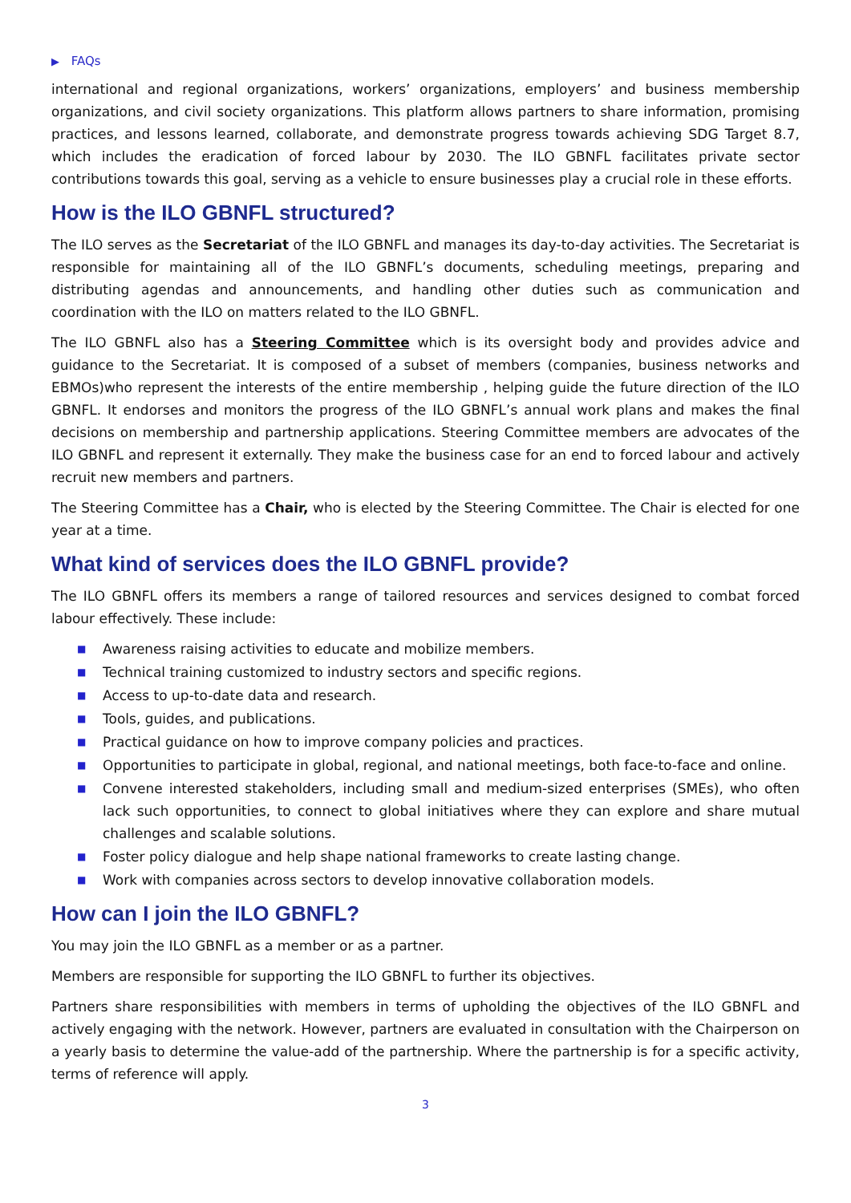▶ FAQs
international and regional organizations, workers’ organizations, employers’ and business membership organizations, and civil society organizations. This platform allows partners to share information, promising practices, and lessons learned, collaborate, and demonstrate progress towards achieving SDG Target 8.7, which includes the eradication of forced labour by 2030. The ILO GBNFL facilitates private sector contributions towards this goal, serving as a vehicle to ensure businesses play a crucial role in these efforts.
How is the ILO GBNFL structured?
The ILO serves as the Secretariat of the ILO GBNFL and manages its day-to-day activities. The Secretariat is responsible for maintaining all of the ILO GBNFL’s documents, scheduling meetings, preparing and distributing agendas and announcements, and handling other duties such as communication and coordination with the ILO on matters related to the ILO GBNFL.
The ILO GBNFL also has a Steering Committee which is its oversight body and provides advice and guidance to the Secretariat. It is composed of a subset of members (companies, business networks and EBMOs)who represent the interests of the entire membership , helping guide the future direction of the ILO GBNFL. It endorses and monitors the progress of the ILO GBNFL’s annual work plans and makes the final decisions on membership and partnership applications. Steering Committee members are advocates of the ILO GBNFL and represent it externally. They make the business case for an end to forced labour and actively recruit new members and partners.
The Steering Committee has a Chair, who is elected by the Steering Committee. The Chair is elected for one year at a time.
What kind of services does the ILO GBNFL provide?
The ILO GBNFL offers its members a range of tailored resources and services designed to combat forced labour effectively. These include:
■ Awareness raising activities to educate and mobilize members.
■ Technical training customized to industry sectors and specific regions.
■ Access to up-to-date data and research.
■ Tools, guides, and publications.
■ Practical guidance on how to improve company policies and practices.
■ Opportunities to participate in global, regional, and national meetings, both face-to-face and online.
■ Convene interested stakeholders, including small and medium-sized enterprises (SMEs), who often lack such opportunities, to connect to global initiatives where they can explore and share mutual challenges and scalable solutions.
■ Foster policy dialogue and help shape national frameworks to create lasting change.
■ Work with companies across sectors to develop innovative collaboration models.
How can I join the ILO GBNFL?
You may join the ILO GBNFL as a member or as a partner.
Members are responsible for supporting the ILO GBNFL to further its objectives.
Partners share responsibilities with members in terms of upholding the objectives of the ILO GBNFL and actively engaging with the network. However, partners are evaluated in consultation with the Chairperson on a yearly basis to determine the value-add of the partnership. Where the partnership is for a specific activity, terms of reference will apply.
3